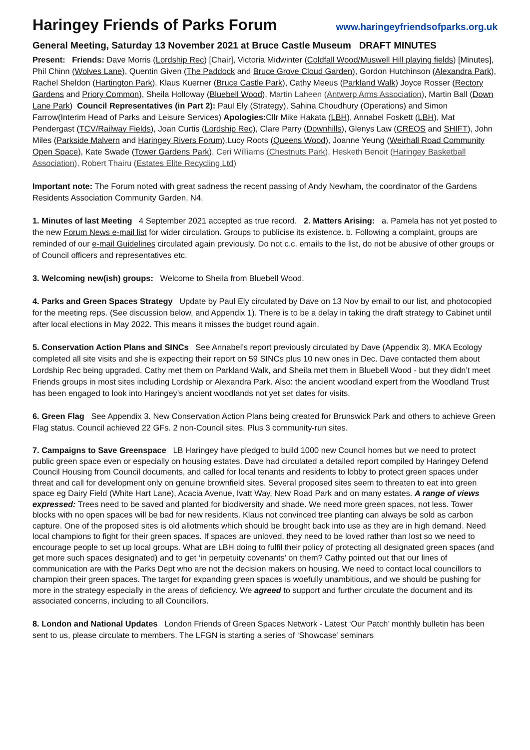Haringey Friends of Parks Forum www.haringeyfriendsofparks.org.uk
General Meeting, Saturday 13 November 2021 at Bruce Castle Museum DRAFT MINUTES
Present: Friends: Dave Morris (Lordship Rec) [Chair], Victoria Midwinter (Coldfall Wood/Muswell Hill playing fields) [Minutes], Phil Chinn (Wolves Lane), Quentin Given (The Paddock and Bruce Grove Cloud Garden), Gordon Hutchinson (Alexandra Park), Rachel Sheldon (Hartington Park), Klaus Kuerner (Bruce Castle Park), Cathy Meeus (Parkland Walk) Joyce Rosser (Rectory Gardens and Priory Common), Sheila Holloway (Bluebell Wood), Martin Laheen (Antwerp Arms Association), Martin Ball (Down Lane Park) Council Representatives (in Part 2): Paul Ely (Strategy), Sahina Choudhury (Operations) and Simon Farrow(Interim Head of Parks and Leisure Services) Apologies: Cllr Mike Hakata (LBH), Annabel Foskett (LBH), Mat Pendergast (TCV/Railway Fields), Joan Curtis (Lordship Rec), Clare Parry (Downhills), Glenys Law (CREOS and SHIFT), John Miles (Parkside Malvern and Haringey Rivers Forum),Lucy Roots (Queens Wood), Joanne Yeung (Weirhall Road Community Open Space), Kate Swade (Tower Gardens Park), Ceri Williams (Chestnuts Park), Hesketh Benoit (Haringey Basketball Association), Robert Thairu (Estates Elite Recycling Ltd)
Important note: The Forum noted with great sadness the recent passing of Andy Newham, the coordinator of the Gardens Residents Association Community Garden, N4.
1. Minutes of last Meeting 4 September 2021 accepted as true record. 2. Matters Arising: a. Pamela has not yet posted to the new Forum News e-mail list for wider circulation. Groups to publicise its existence. b. Following a complaint, groups are reminded of our e-mail Guidelines circulated again previously. Do not c.c. emails to the list, do not be abusive of other groups or of Council officers and representatives etc.
3. Welcoming new(ish) groups: Welcome to Sheila from Bluebell Wood.
4. Parks and Green Spaces Strategy Update by Paul Ely circulated by Dave on 13 Nov by email to our list, and photocopied for the meeting reps. (See discussion below, and Appendix 1). There is to be a delay in taking the draft strategy to Cabinet until after local elections in May 2022. This means it misses the budget round again.
5. Conservation Action Plans and SINCs See Annabel’s report previously circulated by Dave (Appendix 3). MKA Ecology completed all site visits and she is expecting their report on 59 SINCs plus 10 new ones in Dec. Dave contacted them about Lordship Rec being upgraded. Cathy met them on Parkland Walk, and Sheila met them in Bluebell Wood - but they didn’t meet Friends groups in most sites including Lordship or Alexandra Park. Also: the ancient woodland expert from the Woodland Trust has been engaged to look into Haringey’s ancient woodlands not yet set dates for visits.
6. Green Flag See Appendix 3. New Conservation Action Plans being created for Brunswick Park and others to achieve Green Flag status. Council achieved 22 GFs. 2 non-Council sites. Plus 3 community-run sites.
7. Campaigns to Save Greenspace LB Haringey have pledged to build 1000 new Council homes but we need to protect public green space even or especially on housing estates. Dave had circulated a detailed report compiled by Haringey Defend Council Housing from Council documents, and called for local tenants and residents to lobby to protect green spaces under threat and call for development only on genuine brownfield sites. Several proposed sites seem to threaten to eat into green space eg Dairy Field (White Hart Lane), Acacia Avenue, Ivatt Way, New Road Park and on many estates. A range of views expressed: Trees need to be saved and planted for biodiversity and shade. We need more green spaces, not less. Tower blocks with no open spaces will be bad for new residents. Klaus not convinced tree planting can always be sold as carbon capture. One of the proposed sites is old allotments which should be brought back into use as they are in high demand. Need local champions to fight for their green spaces. If spaces are unloved, they need to be loved rather than lost so we need to encourage people to set up local groups. What are LBH doing to fulfil their policy of protecting all designated green spaces (and get more such spaces designated) and to get ‘in perpetuity covenants’ on them? Cathy pointed out that our lines of communication are with the Parks Dept who are not the decision makers on housing. We need to contact local councillors to champion their green spaces. The target for expanding green spaces is woefully unambitious, and we should be pushing for more in the strategy especially in the areas of deficiency. We agreed to support and further circulate the document and its associated concerns, including to all Councillors.
8. London and National Updates London Friends of Green Spaces Network - Latest ‘Our Patch’ monthly bulletin has been sent to us, please circulate to members. The LFGN is starting a series of ‘Showcase’ seminars